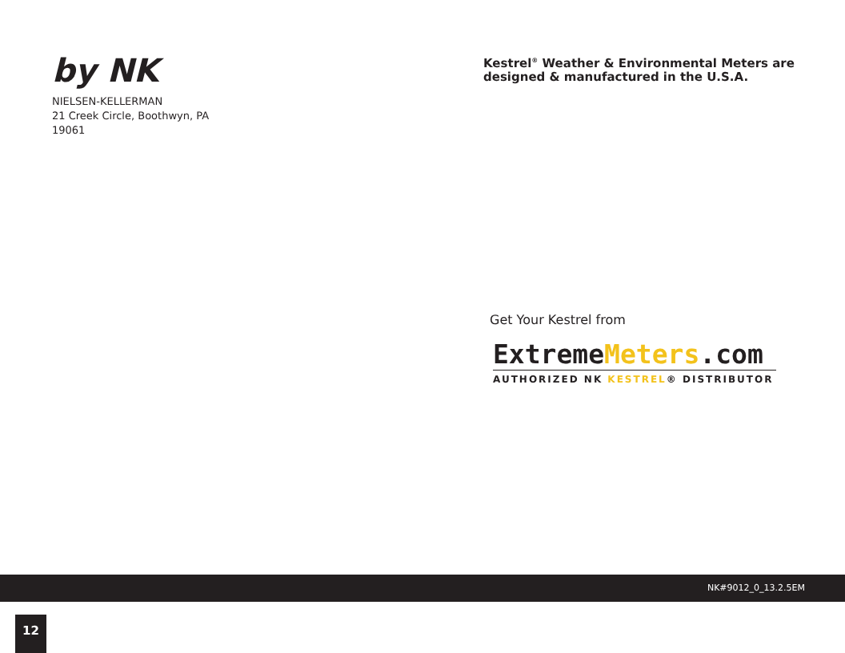by NK
NIELSEN-KELLERMAN
21 Creek Circle, Boothwyn, PA
19061
Kestrel<sup>®</sup> Weather & Environmental Meters are designed & manufactured in the U.S.A.
Get Your Kestrel from
ExtremeMeters.com
AUTHORIZED NK KESTREL® DISTRIBUTOR
NK#9012_0_13.2.5EM
12